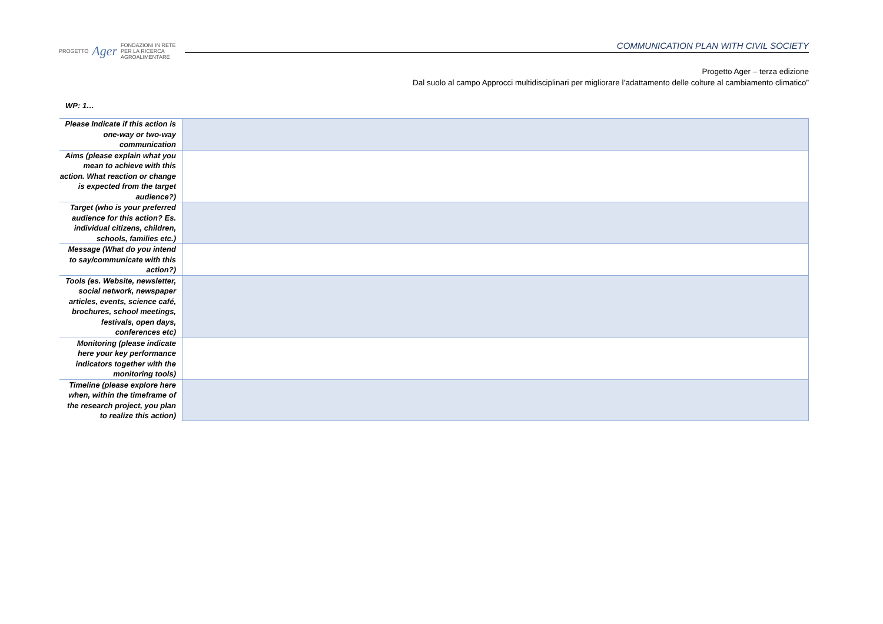PROGETTO Ager FONDAZIONI IN RETE
PER LA RICERCA
AGROALIMENTARE
COMMUNICATION PLAN WITH CIVIL SOCIETY
Progetto Ager – terza edizione
Dal suolo al campo Approcci multidisciplinari per migliorare l’adattamento delle colture al cambiamento climatico”
WP: 1…
| Please Indicate if this action is one-way or two-way communication | |
| Aims (please explain what you mean to achieve with this action. What reaction or change is expected from the target audience?) | |
| Target (who is your preferred audience for this action? Es. individual citizens, children, schools, families etc.) | |
| Message (What do you intend to say/communicate with this action?) | |
| Tools (es. Website, newsletter, social network, newspaper articles, events, science café, brochures, school meetings, festivals, open days, conferences etc) | |
| Monitoring (please indicate here your key performance indicators together with the monitoring tools) | |
| Timeline (please explore here when, within the timeframe of the research project, you plan to realize this action) | |